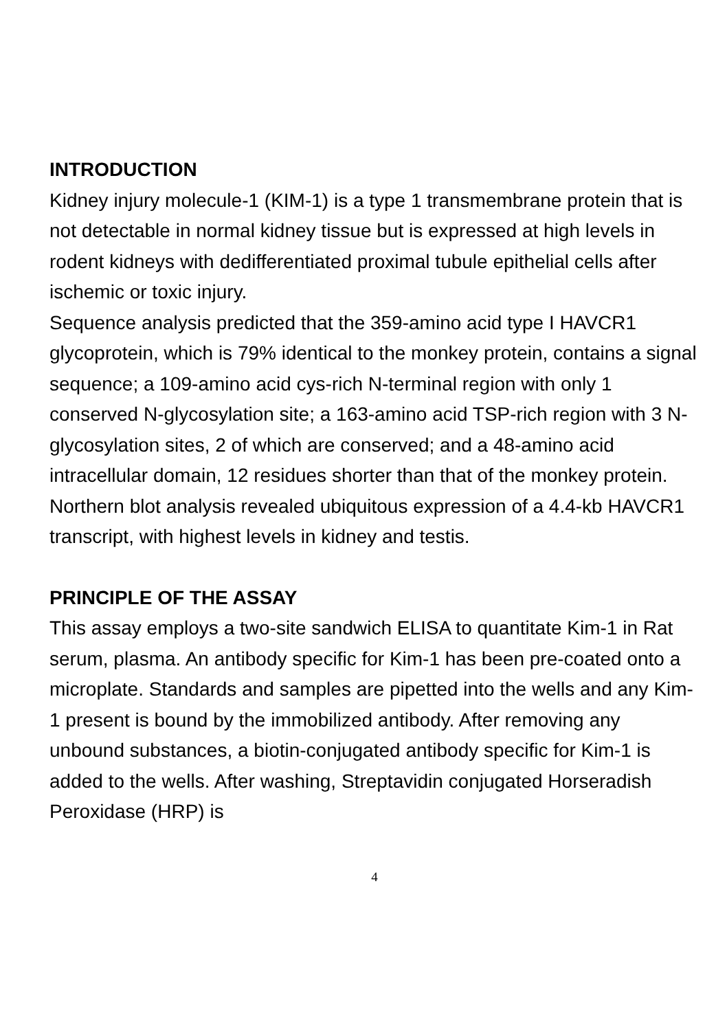INTRODUCTION
Kidney injury molecule-1 (KIM-1) is a type 1 transmembrane protein that is not detectable in normal kidney tissue but is expressed at high levels in rodent kidneys with dedifferentiated proximal tubule epithelial cells after ischemic or toxic injury.
Sequence analysis predicted that the 359-amino acid type I HAVCR1 glycoprotein, which is 79% identical to the monkey protein, contains a signal sequence; a 109-amino acid cys-rich N-terminal region with only 1 conserved N-glycosylation site; a 163-amino acid TSP-rich region with 3 N-glycosylation sites, 2 of which are conserved; and a 48-amino acid intracellular domain, 12 residues shorter than that of the monkey protein. Northern blot analysis revealed ubiquitous expression of a 4.4-kb HAVCR1 transcript, with highest levels in kidney and testis.
PRINCIPLE OF THE ASSAY
This assay employs a two-site sandwich ELISA to quantitate Kim-1 in Rat serum, plasma. An antibody specific for Kim-1 has been pre-coated onto a microplate. Standards and samples are pipetted into the wells and any Kim-1 present is bound by the immobilized antibody. After removing any unbound substances, a biotin-conjugated antibody specific for Kim-1 is added to the wells. After washing, Streptavidin conjugated Horseradish Peroxidase (HRP) is
4